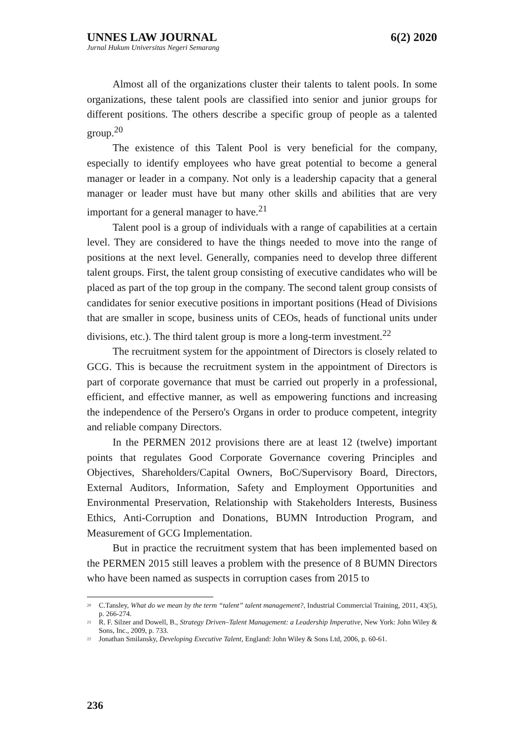UNNES LAW JOURNAL 6(2) 2020
Jurnal Hukum Universitas Negeri Semarang
Almost all of the organizations cluster their talents to talent pools. In some organizations, these talent pools are classified into senior and junior groups for different positions. The others describe a specific group of people as a talented group.<sup>20</sup>
The existence of this Talent Pool is very beneficial for the company, especially to identify employees who have great potential to become a general manager or leader in a company. Not only is a leadership capacity that a general manager or leader must have but many other skills and abilities that are very important for a general manager to have.<sup>21</sup>
Talent pool is a group of individuals with a range of capabilities at a certain level. They are considered to have the things needed to move into the range of positions at the next level. Generally, companies need to develop three different talent groups. First, the talent group consisting of executive candidates who will be placed as part of the top group in the company. The second talent group consists of candidates for senior executive positions in important positions (Head of Divisions that are smaller in scope, business units of CEOs, heads of functional units under divisions, etc.). The third talent group is more a long-term investment.<sup>22</sup>
The recruitment system for the appointment of Directors is closely related to GCG. This is because the recruitment system in the appointment of Directors is part of corporate governance that must be carried out properly in a professional, efficient, and effective manner, as well as empowering functions and increasing the independence of the Persero's Organs in order to produce competent, integrity and reliable company Directors.
In the PERMEN 2012 provisions there are at least 12 (twelve) important points that regulates Good Corporate Governance covering Principles and Objectives, Shareholders/Capital Owners, BoC/Supervisory Board, Directors, External Auditors, Information, Safety and Employment Opportunities and Environmental Preservation, Relationship with Stakeholders Interests, Business Ethics, Anti-Corruption and Donations, BUMN Introduction Program, and Measurement of GCG Implementation.
But in practice the recruitment system that has been implemented based on the PERMEN 2015 still leaves a problem with the presence of 8 BUMN Directors who have been named as suspects in corruption cases from 2015 to
<sup>20</sup> C.Tansley, What do we mean by the term “talent” talent management?, Industrial Commercial Training, 2011, 43(5), p. 266-274.
<sup>21</sup> R. F. Silzer and Dowell, B., Strategy Driven–Talent Management: a Leadership Imperative, New York: John Wiley & Sons, Inc., 2009, p. 733.
<sup>22</sup> Jonathan Smilansky, Developing Executive Talent, England: John Wiley & Sons Ltd, 2006, p. 60-61.
236